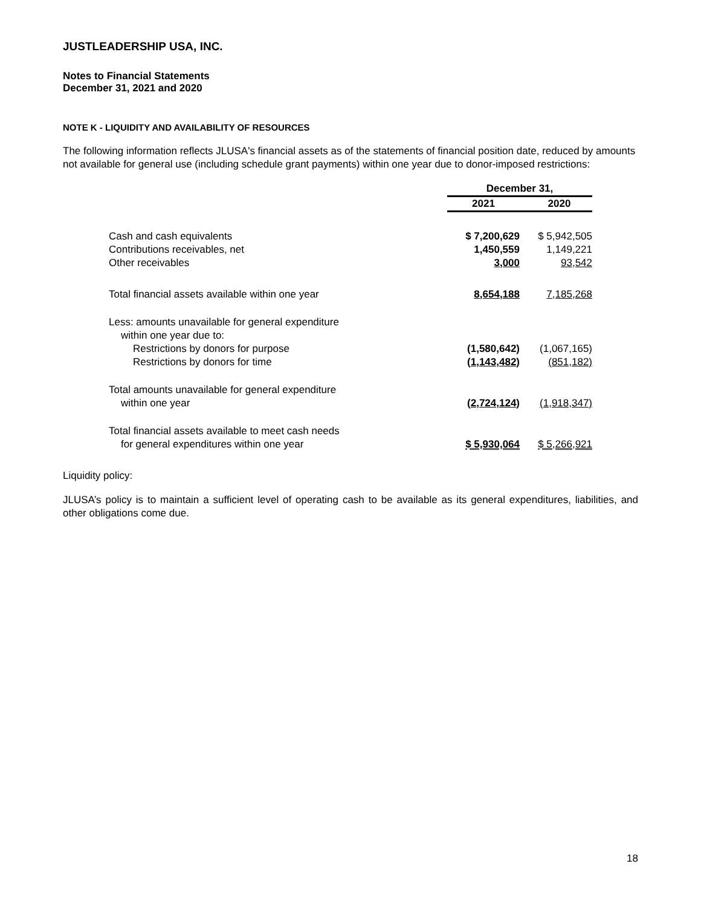JUSTLEADERSHIP USA, INC.
Notes to Financial Statements
December 31, 2021 and 2020
NOTE K - LIQUIDITY AND AVAILABILITY OF RESOURCES
The following information reflects JLUSA's financial assets as of the statements of financial position date, reduced by amounts not available for general use (including schedule grant payments) within one year due to donor-imposed restrictions:
| | December 31, | |
| | 2021 | 2020 |
| Cash and cash equivalents | $ 7,200,629 | $ 5,942,505 |
| Contributions receivables, net | 1,450,559 | 1,149,221 |
| Other receivables | 3,000 | 93,542 |
| Total financial assets available within one year | 8,654,188 | 7,185,268 |
| Less: amounts unavailable for general expenditure within one year due to: | | |
| Restrictions by donors for purpose | (1,580,642) | (1,067,165) |
| Restrictions by donors for time | (1,143,482) | (851,182) |
| Total amounts unavailable for general expenditure within one year | (2,724,124) | (1,918,347) |
| Total financial assets available to meet cash needs for general expenditures within one year | $ 5,930,064 | $ 5,266,921 |
Liquidity policy:
JLUSA’s policy is to maintain a sufficient level of operating cash to be available as its general expenditures, liabilities, and other obligations come due.
18